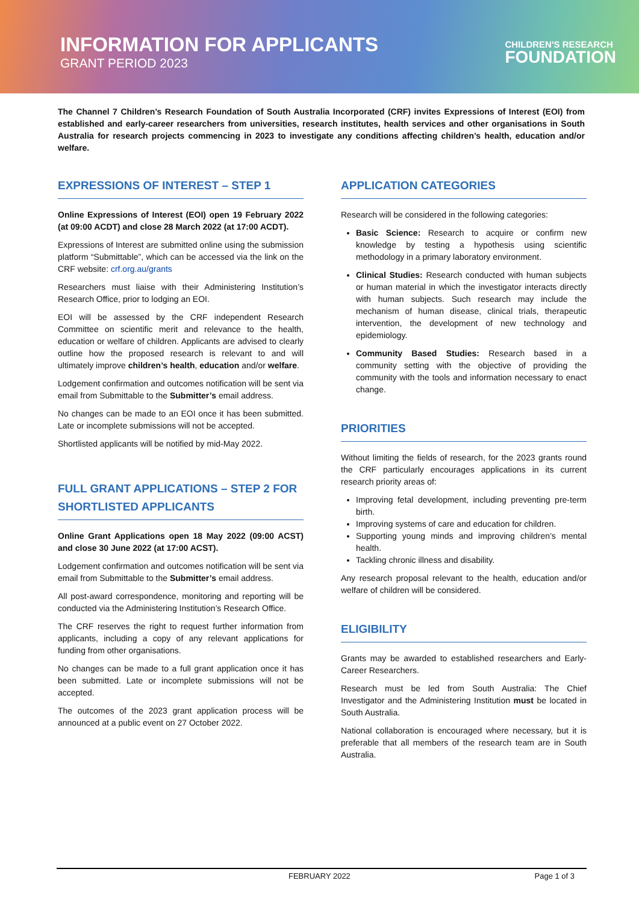INFORMATION FOR APPLICANTS
GRANT PERIOD 2023
CHILDREN'S RESEARCH
FOUNDATION
The Channel 7 Children’s Research Foundation of South Australia Incorporated (CRF) invites Expressions of Interest (EOI) from established and early-career researchers from universities, research institutes, health services and other organisations in South Australia for research projects commencing in 2023 to investigate any conditions affecting children’s health, education and/or welfare.
EXPRESSIONS OF INTEREST – STEP 1
Online Expressions of Interest (EOI) open 19 February 2022 (at 09:00 ACDT) and close 28 March 2022 (at 17:00 ACDT).
Expressions of Interest are submitted online using the submission platform “Submittable”, which can be accessed via the link on the CRF website: crf.org.au/grants
Researchers must liaise with their Administering Institution’s Research Office, prior to lodging an EOI.
EOI will be assessed by the CRF independent Research Committee on scientific merit and relevance to the health, education or welfare of children. Applicants are advised to clearly outline how the proposed research is relevant to and will ultimately improve children’s health, education and/or welfare.
Lodgement confirmation and outcomes notification will be sent via email from Submittable to the Submitter’s email address.
No changes can be made to an EOI once it has been submitted. Late or incomplete submissions will not be accepted.
Shortlisted applicants will be notified by mid-May 2022.
FULL GRANT APPLICATIONS – STEP 2 FOR SHORTLISTED APPLICANTS
Online Grant Applications open 18 May 2022 (09:00 ACST) and close 30 June 2022 (at 17:00 ACST).
Lodgement confirmation and outcomes notification will be sent via email from Submittable to the Submitter’s email address.
All post-award correspondence, monitoring and reporting will be conducted via the Administering Institution’s Research Office.
The CRF reserves the right to request further information from applicants, including a copy of any relevant applications for funding from other organisations.
No changes can be made to a full grant application once it has been submitted. Late or incomplete submissions will not be accepted.
The outcomes of the 2023 grant application process will be announced at a public event on 27 October 2022.
APPLICATION CATEGORIES
Research will be considered in the following categories:
Basic Science: Research to acquire or confirm new knowledge by testing a hypothesis using scientific methodology in a primary laboratory environment.
Clinical Studies: Research conducted with human subjects or human material in which the investigator interacts directly with human subjects. Such research may include the mechanism of human disease, clinical trials, therapeutic intervention, the development of new technology and epidemiology.
Community Based Studies: Research based in a community setting with the objective of providing the community with the tools and information necessary to enact change.
PRIORITIES
Without limiting the fields of research, for the 2023 grants round the CRF particularly encourages applications in its current research priority areas of:
Improving fetal development, including preventing pre-term birth.
Improving systems of care and education for children.
Supporting young minds and improving children’s mental health.
Tackling chronic illness and disability.
Any research proposal relevant to the health, education and/or welfare of children will be considered.
ELIGIBILITY
Grants may be awarded to established researchers and Early-Career Researchers.
Research must be led from South Australia: The Chief Investigator and the Administering Institution must be located in South Australia.
National collaboration is encouraged where necessary, but it is preferable that all members of the research team are in South Australia.
FEBRUARY 2022 Page 1 of 3